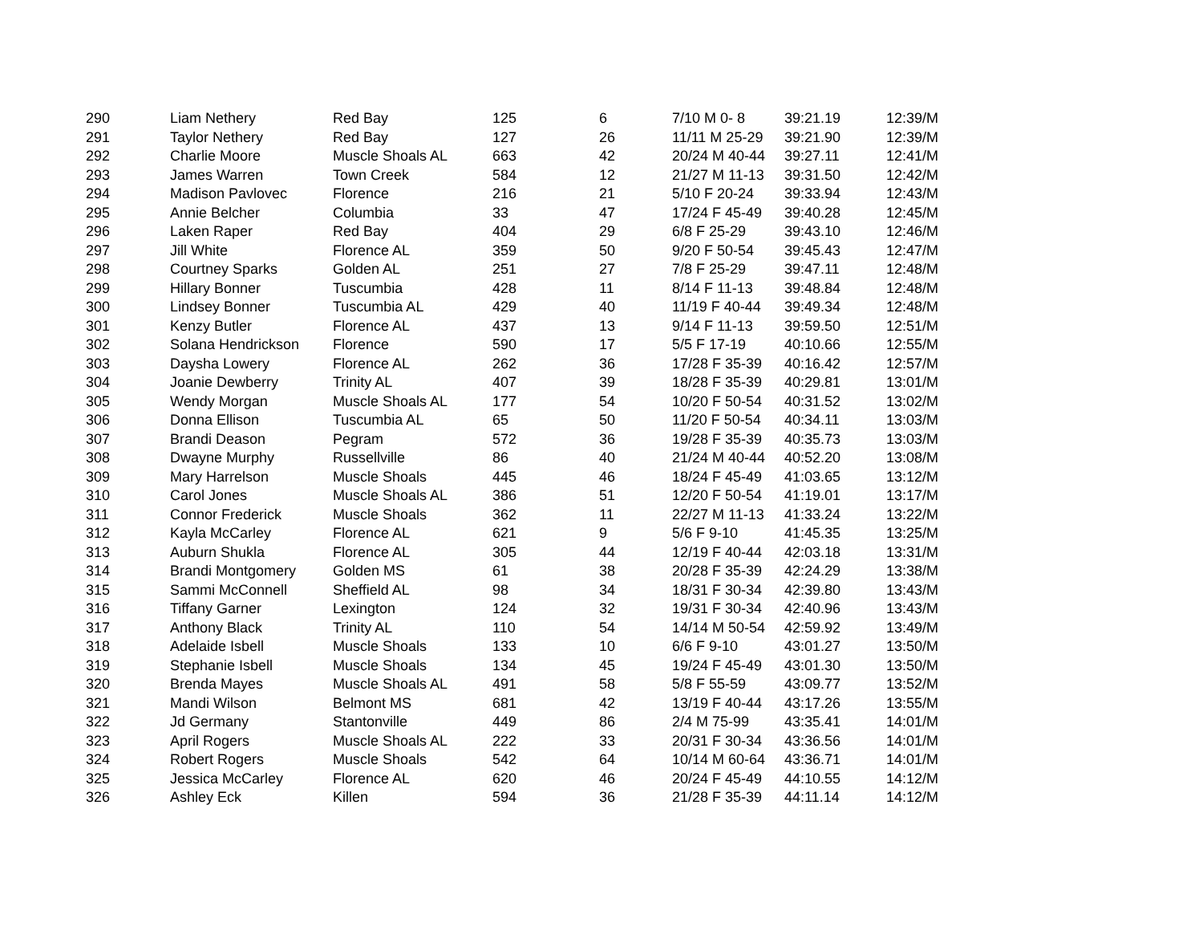| 290 | Liam Nethery | Red Bay | 125 | 6 | 7/10 M 0- 8 | 39:21.19 | 12:39/M |
| 291 | Taylor Nethery | Red Bay | 127 | 26 | 11/11 M 25-29 | 39:21.90 | 12:39/M |
| 292 | Charlie Moore | Muscle Shoals AL | 663 | 42 | 20/24 M 40-44 | 39:27.11 | 12:41/M |
| 293 | James Warren | Town Creek | 584 | 12 | 21/27 M 11-13 | 39:31.50 | 12:42/M |
| 294 | Madison Pavlovec | Florence | 216 | 21 | 5/10 F 20-24 | 39:33.94 | 12:43/M |
| 295 | Annie Belcher | Columbia | 33 | 47 | 17/24 F 45-49 | 39:40.28 | 12:45/M |
| 296 | Laken Raper | Red Bay | 404 | 29 | 6/8 F 25-29 | 39:43.10 | 12:46/M |
| 297 | Jill White | Florence AL | 359 | 50 | 9/20 F 50-54 | 39:45.43 | 12:47/M |
| 298 | Courtney Sparks | Golden AL | 251 | 27 | 7/8 F 25-29 | 39:47.11 | 12:48/M |
| 299 | Hillary Bonner | Tuscumbia | 428 | 11 | 8/14 F 11-13 | 39:48.84 | 12:48/M |
| 300 | Lindsey Bonner | Tuscumbia AL | 429 | 40 | 11/19 F 40-44 | 39:49.34 | 12:48/M |
| 301 | Kenzy Butler | Florence AL | 437 | 13 | 9/14 F 11-13 | 39:59.50 | 12:51/M |
| 302 | Solana Hendrickson | Florence | 590 | 17 | 5/5 F 17-19 | 40:10.66 | 12:55/M |
| 303 | Daysha Lowery | Florence AL | 262 | 36 | 17/28 F 35-39 | 40:16.42 | 12:57/M |
| 304 | Joanie Dewberry | Trinity AL | 407 | 39 | 18/28 F 35-39 | 40:29.81 | 13:01/M |
| 305 | Wendy Morgan | Muscle Shoals AL | 177 | 54 | 10/20 F 50-54 | 40:31.52 | 13:02/M |
| 306 | Donna Ellison | Tuscumbia AL | 65 | 50 | 11/20 F 50-54 | 40:34.11 | 13:03/M |
| 307 | Brandi Deason | Pegram | 572 | 36 | 19/28 F 35-39 | 40:35.73 | 13:03/M |
| 308 | Dwayne Murphy | Russellville | 86 | 40 | 21/24 M 40-44 | 40:52.20 | 13:08/M |
| 309 | Mary Harrelson | Muscle Shoals | 445 | 46 | 18/24 F 45-49 | 41:03.65 | 13:12/M |
| 310 | Carol Jones | Muscle Shoals AL | 386 | 51 | 12/20 F 50-54 | 41:19.01 | 13:17/M |
| 311 | Connor Frederick | Muscle Shoals | 362 | 11 | 22/27 M 11-13 | 41:33.24 | 13:22/M |
| 312 | Kayla McCarley | Florence AL | 621 | 9 | 5/6 F 9-10 | 41:45.35 | 13:25/M |
| 313 | Auburn Shukla | Florence AL | 305 | 44 | 12/19 F 40-44 | 42:03.18 | 13:31/M |
| 314 | Brandi Montgomery | Golden MS | 61 | 38 | 20/28 F 35-39 | 42:24.29 | 13:38/M |
| 315 | Sammi McConnell | Sheffield AL | 98 | 34 | 18/31 F 30-34 | 42:39.80 | 13:43/M |
| 316 | Tiffany Garner | Lexington | 124 | 32 | 19/31 F 30-34 | 42:40.96 | 13:43/M |
| 317 | Anthony Black | Trinity AL | 110 | 54 | 14/14 M 50-54 | 42:59.92 | 13:49/M |
| 318 | Adelaide Isbell | Muscle Shoals | 133 | 10 | 6/6 F 9-10 | 43:01.27 | 13:50/M |
| 319 | Stephanie Isbell | Muscle Shoals | 134 | 45 | 19/24 F 45-49 | 43:01.30 | 13:50/M |
| 320 | Brenda Mayes | Muscle Shoals AL | 491 | 58 | 5/8 F 55-59 | 43:09.77 | 13:52/M |
| 321 | Mandi Wilson | Belmont MS | 681 | 42 | 13/19 F 40-44 | 43:17.26 | 13:55/M |
| 322 | Jd Germany | Stantonville | 449 | 86 | 2/4 M 75-99 | 43:35.41 | 14:01/M |
| 323 | April Rogers | Muscle Shoals AL | 222 | 33 | 20/31 F 30-34 | 43:36.56 | 14:01/M |
| 324 | Robert Rogers | Muscle Shoals | 542 | 64 | 10/14 M 60-64 | 43:36.71 | 14:01/M |
| 325 | Jessica McCarley | Florence AL | 620 | 46 | 20/24 F 45-49 | 44:10.55 | 14:12/M |
| 326 | Ashley Eck | Killen | 594 | 36 | 21/28 F 35-39 | 44:11.14 | 14:12/M |